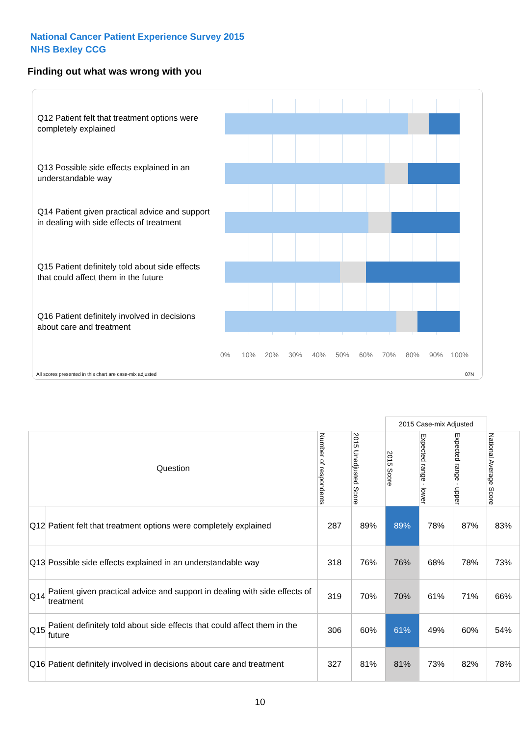National Cancer Patient Experience Survey 2015
NHS Bexley CCG
Finding out what was wrong with you
Q12 Patient felt that treatment options were completely explained
Q13 Possible side effects explained in an understandable way
Q14 Patient given practical advice and support in dealing with side effects of treatment
Q15 Patient definitely told about side effects that could affect them in the future
Q16 Patient definitely involved in decisions about care and treatment
0% 10% 20% 30% 40% 50% 60% 70% 80% 90% 100%
All scores presented in this chart are case-mix adjusted
07N
| | | | | 2015 Case-mix Adjusted | | | |
| Question | | Number of respondents | 2015 Unadjusted Score | 2015 Score | Expected range - lower | Expected range - upper | National Average Score |
| Q12 | Patient felt that treatment options were completely explained | 287 | 89% | 89% | 78% | 87% | 83% |
| Q13 | Possible side effects explained in an understandable way | 318 | 76% | 76% | 68% | 78% | 73% |
| Q14 | Patient given practical advice and support in dealing with side effects of treatment | 319 | 70% | 70% | 61% | 71% | 66% |
| Q15 | Patient definitely told about side effects that could affect them in the future | 306 | 60% | 61% | 49% | 60% | 54% |
| Q16 | Patient definitely involved in decisions about care and treatment | 327 | 81% | 81% | 73% | 82% | 78% |
10